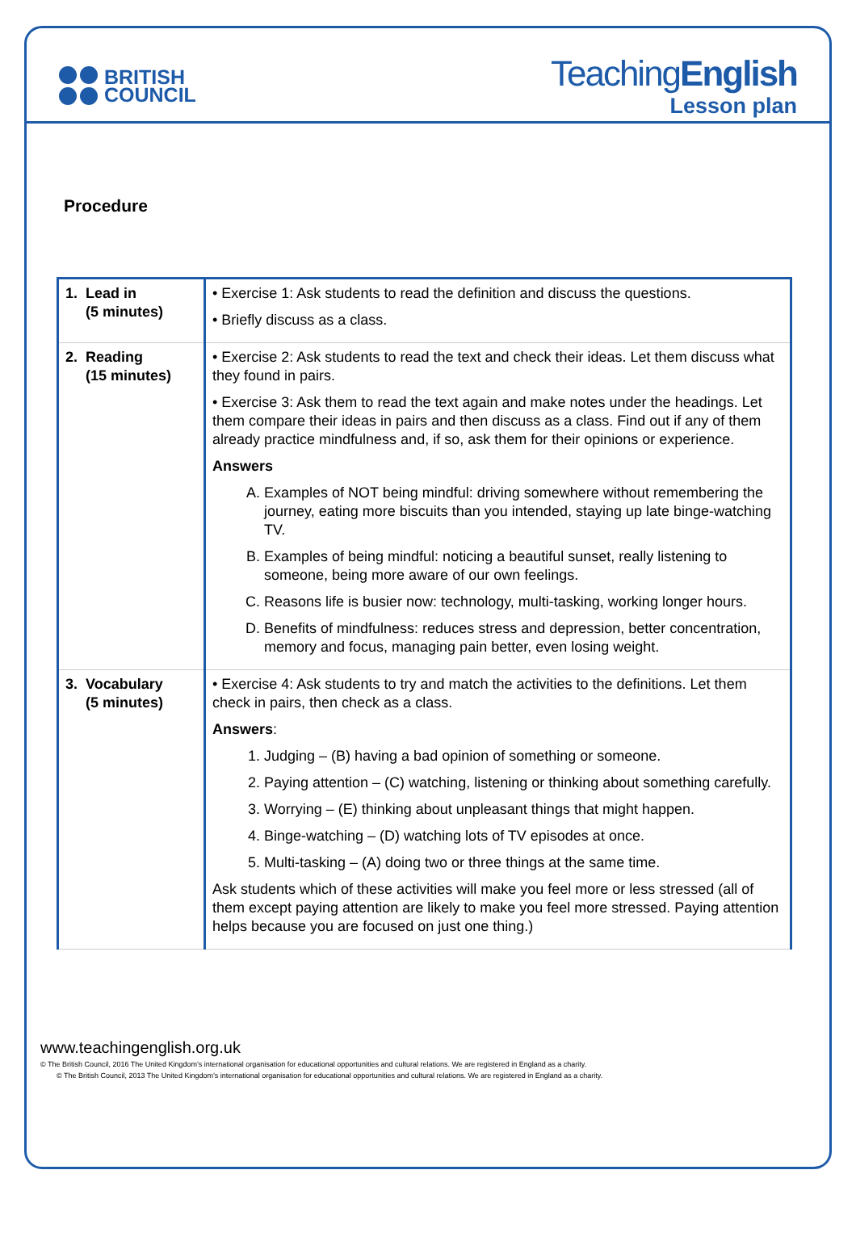BRITISH
COUNCIL
TeachingEnglish
Lesson plan
Procedure
| 1. Lead in (5 minutes) | • Exercise 1: Ask students to read the definition and discuss the questions. • Briefly discuss as a class. |
| 2. Reading (15 minutes) | • Exercise 2: Ask students to read the text and check their ideas. Let them discuss what they found in pairs. • Exercise 3: Ask them to read the text again and make notes under the headings. Let them compare their ideas in pairs and then discuss as a class. Find out if any of them already practice mindfulness and, if so, ask them for their opinions or experience. Answers A. Examples of NOT being mindful: driving somewhere without remembering the journey, eating more biscuits than you intended, staying up late binge-watching TV. B. Examples of being mindful: noticing a beautiful sunset, really listening to someone, being more aware of our own feelings. C. Reasons life is busier now: technology, multi-tasking, working longer hours. D. Benefits of mindfulness: reduces stress and depression, better concentration, memory and focus, managing pain better, even losing weight. |
| 3. Vocabulary (5 minutes) | • Exercise 4: Ask students to try and match the activities to the definitions. Let them check in pairs, then check as a class. Answers : 1. Judging – (B) having a bad opinion of something or someone. 2. Paying attention – (C) watching, listening or thinking about something carefully. 3. Worrying – (E) thinking about unpleasant things that might happen. 4. Binge-watching – (D) watching lots of TV episodes at once. 5. Multi-tasking – (A) doing two or three things at the same time. Ask students which of these activities will make you feel more or less stressed (all of them except paying attention are likely to make you feel more stressed. Paying attention helps because you are focused on just one thing.) |
www.teachingenglish.org.uk
© The British Council, 2016 The United Kingdom’s international organisation for educational opportunities and cultural relations. We are registered in England as a charity.
© The British Council, 2013 The United Kingdom’s international organisation for educational opportunities and cultural relations. We are registered in England as a charity.